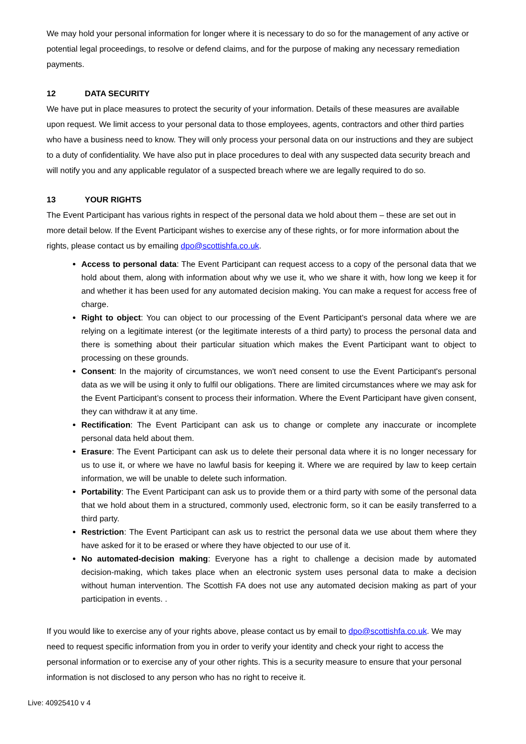We may hold your personal information for longer where it is necessary to do so for the management of any active or potential legal proceedings, to resolve or defend claims, and for the purpose of making any necessary remediation payments.
12 DATA SECURITY
We have put in place measures to protect the security of your information. Details of these measures are available upon request. We limit access to your personal data to those employees, agents, contractors and other third parties who have a business need to know. They will only process your personal data on our instructions and they are subject to a duty of confidentiality. We have also put in place procedures to deal with any suspected data security breach and will notify you and any applicable regulator of a suspected breach where we are legally required to do so.
13 YOUR RIGHTS
The Event Participant has various rights in respect of the personal data we hold about them – these are set out in more detail below. If the Event Participant wishes to exercise any of these rights, or for more information about the rights, please contact us by emailing dpo@scottishfa.co.uk.
Access to personal data: The Event Participant can request access to a copy of the personal data that we hold about them, along with information about why we use it, who we share it with, how long we keep it for and whether it has been used for any automated decision making. You can make a request for access free of charge.
Right to object: You can object to our processing of the Event Participant's personal data where we are relying on a legitimate interest (or the legitimate interests of a third party) to process the personal data and there is something about their particular situation which makes the Event Participant want to object to processing on these grounds.
Consent: In the majority of circumstances, we won't need consent to use the Event Participant's personal data as we will be using it only to fulfil our obligations. There are limited circumstances where we may ask for the Event Participant’s consent to process their information. Where the Event Participant have given consent, they can withdraw it at any time.
Rectification: The Event Participant can ask us to change or complete any inaccurate or incomplete personal data held about them.
Erasure: The Event Participant can ask us to delete their personal data where it is no longer necessary for us to use it, or where we have no lawful basis for keeping it. Where we are required by law to keep certain information, we will be unable to delete such information.
Portability: The Event Participant can ask us to provide them or a third party with some of the personal data that we hold about them in a structured, commonly used, electronic form, so it can be easily transferred to a third party.
Restriction: The Event Participant can ask us to restrict the personal data we use about them where they have asked for it to be erased or where they have objected to our use of it.
No automated-decision making: Everyone has a right to challenge a decision made by automated decision-making, which takes place when an electronic system uses personal data to make a decision without human intervention. The Scottish FA does not use any automated decision making as part of your participation in events. .
If you would like to exercise any of your rights above, please contact us by email to dpo@scottishfa.co.uk. We may need to request specific information from you in order to verify your identity and check your right to access the personal information or to exercise any of your other rights. This is a security measure to ensure that your personal information is not disclosed to any person who has no right to receive it.
Live: 40925410 v 4